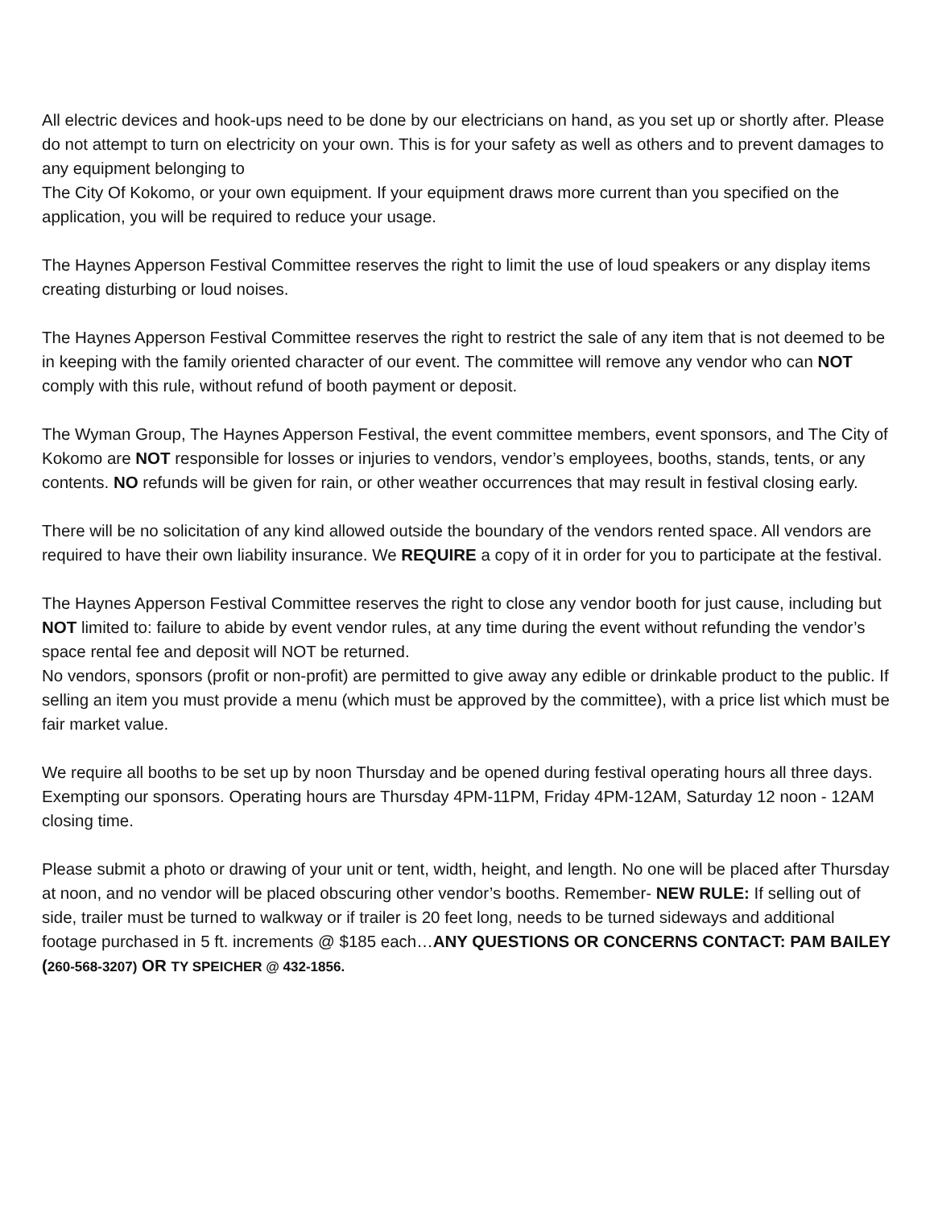All electric devices and hook-ups need to be done by our electricians on hand, as you set up or shortly after. Please do not attempt to turn on electricity on your own. This is for your safety as well as others and to prevent damages to any equipment belonging to
The City Of Kokomo, or your own equipment. If your equipment draws more current than you specified on the application, you will be required to reduce your usage.
The Haynes Apperson Festival Committee reserves the right to limit the use of loud speakers or any display items creating disturbing or loud noises.
The Haynes Apperson Festival Committee reserves the right to restrict the sale of any item that is not deemed to be in keeping with the family oriented character of our event. The committee will remove any vendor who can NOT comply with this rule, without refund of booth payment or deposit.
The Wyman Group, The Haynes Apperson Festival, the event committee members, event sponsors, and The City of Kokomo are NOT responsible for losses or injuries to vendors, vendor’s employees, booths, stands, tents, or any contents. NO refunds will be given for rain, or other weather occurrences that may result in festival closing early.
There will be no solicitation of any kind allowed outside the boundary of the vendors rented space. All vendors are required to have their own liability insurance. We REQUIRE a copy of it in order for you to participate at the festival.
The Haynes Apperson Festival Committee reserves the right to close any vendor booth for just cause, including but NOT limited to: failure to abide by event vendor rules, at any time during the event without refunding the vendor’s space rental fee and deposit will NOT be returned.
No vendors, sponsors (profit or non-profit) are permitted to give away any edible or drinkable product to the public. If selling an item you must provide a menu (which must be approved by the committee), with a price list which must be fair market value.
We require all booths to be set up by noon Thursday and be opened during festival operating hours all three days. Exempting our sponsors. Operating hours are Thursday 4PM-11PM, Friday 4PM-12AM, Saturday 12 noon - 12AM closing time.
Please submit a photo or drawing of your unit or tent, width, height, and length. No one will be placed after Thursday at noon, and no vendor will be placed obscuring other vendor’s booths. Remember- NEW RULE: If selling out of side, trailer must be turned to walkway or if trailer is 20 feet long, needs to be turned sideways and additional footage purchased in 5 ft. increments @ $185 each…ANY QUESTIONS OR CONCERNS CONTACT: PAM BAILEY (260-568-3207) OR TY SPEICHER @ 432-1856.